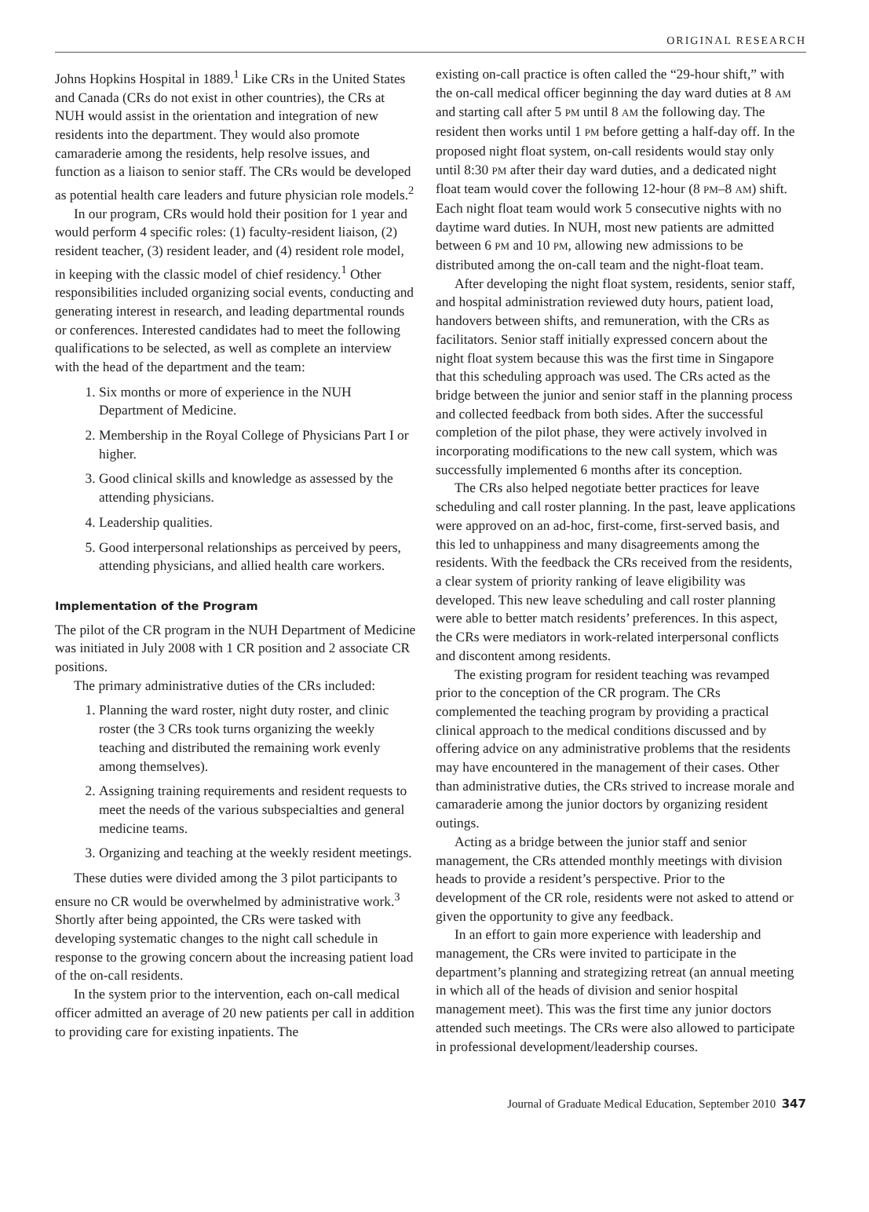ORIGINAL RESEARCH
Johns Hopkins Hospital in 1889.<sup>1</sup> Like CRs in the United States and Canada (CRs do not exist in other countries), the CRs at NUH would assist in the orientation and integration of new residents into the department. They would also promote camaraderie among the residents, help resolve issues, and function as a liaison to senior staff. The CRs would be developed as potential health care leaders and future physician role models.<sup>2</sup>
In our program, CRs would hold their position for 1 year and would perform 4 specific roles: (1) faculty-resident liaison, (2) resident teacher, (3) resident leader, and (4) resident role model, in keeping with the classic model of chief residency.<sup>1</sup> Other responsibilities included organizing social events, conducting and generating interest in research, and leading departmental rounds or conferences. Interested candidates had to meet the following qualifications to be selected, as well as complete an interview with the head of the department and the team:
1. Six months or more of experience in the NUH Department of Medicine.
2. Membership in the Royal College of Physicians Part I or higher.
3. Good clinical skills and knowledge as assessed by the attending physicians.
4. Leadership qualities.
5. Good interpersonal relationships as perceived by peers, attending physicians, and allied health care workers.
Implementation of the Program
The pilot of the CR program in the NUH Department of Medicine was initiated in July 2008 with 1 CR position and 2 associate CR positions.
The primary administrative duties of the CRs included:
1. Planning the ward roster, night duty roster, and clinic roster (the 3 CRs took turns organizing the weekly teaching and distributed the remaining work evenly among themselves).
2. Assigning training requirements and resident requests to meet the needs of the various subspecialties and general medicine teams.
3. Organizing and teaching at the weekly resident meetings.
These duties were divided among the 3 pilot participants to ensure no CR would be overwhelmed by administrative work.<sup>3</sup> Shortly after being appointed, the CRs were tasked with developing systematic changes to the night call schedule in response to the growing concern about the increasing patient load of the on-call residents.
In the system prior to the intervention, each on-call medical officer admitted an average of 20 new patients per call in addition to providing care for existing inpatients. The
existing on-call practice is often called the “29-hour shift,” with the on-call medical officer beginning the day ward duties at 8 AM and starting call after 5 PM until 8 AM the following day. The resident then works until 1 PM before getting a half-day off. In the proposed night float system, on-call residents would stay only until 8:30 PM after their day ward duties, and a dedicated night float team would cover the following 12-hour (8 PM–8 AM) shift. Each night float team would work 5 consecutive nights with no daytime ward duties. In NUH, most new patients are admitted between 6 PM and 10 PM, allowing new admissions to be distributed among the on-call team and the night-float team.
After developing the night float system, residents, senior staff, and hospital administration reviewed duty hours, patient load, handovers between shifts, and remuneration, with the CRs as facilitators. Senior staff initially expressed concern about the night float system because this was the first time in Singapore that this scheduling approach was used. The CRs acted as the bridge between the junior and senior staff in the planning process and collected feedback from both sides. After the successful completion of the pilot phase, they were actively involved in incorporating modifications to the new call system, which was successfully implemented 6 months after its conception.
The CRs also helped negotiate better practices for leave scheduling and call roster planning. In the past, leave applications were approved on an ad-hoc, first-come, first-served basis, and this led to unhappiness and many disagreements among the residents. With the feedback the CRs received from the residents, a clear system of priority ranking of leave eligibility was developed. This new leave scheduling and call roster planning were able to better match residents’ preferences. In this aspect, the CRs were mediators in work-related interpersonal conflicts and discontent among residents.
The existing program for resident teaching was revamped prior to the conception of the CR program. The CRs complemented the teaching program by providing a practical clinical approach to the medical conditions discussed and by offering advice on any administrative problems that the residents may have encountered in the management of their cases. Other than administrative duties, the CRs strived to increase morale and camaraderie among the junior doctors by organizing resident outings.
Acting as a bridge between the junior staff and senior management, the CRs attended monthly meetings with division heads to provide a resident’s perspective. Prior to the development of the CR role, residents were not asked to attend or given the opportunity to give any feedback.
In an effort to gain more experience with leadership and management, the CRs were invited to participate in the department’s planning and strategizing retreat (an annual meeting in which all of the heads of division and senior hospital management meet). This was the first time any junior doctors attended such meetings. The CRs were also allowed to participate in professional development/leadership courses.
Journal of Graduate Medical Education, September 2010 347